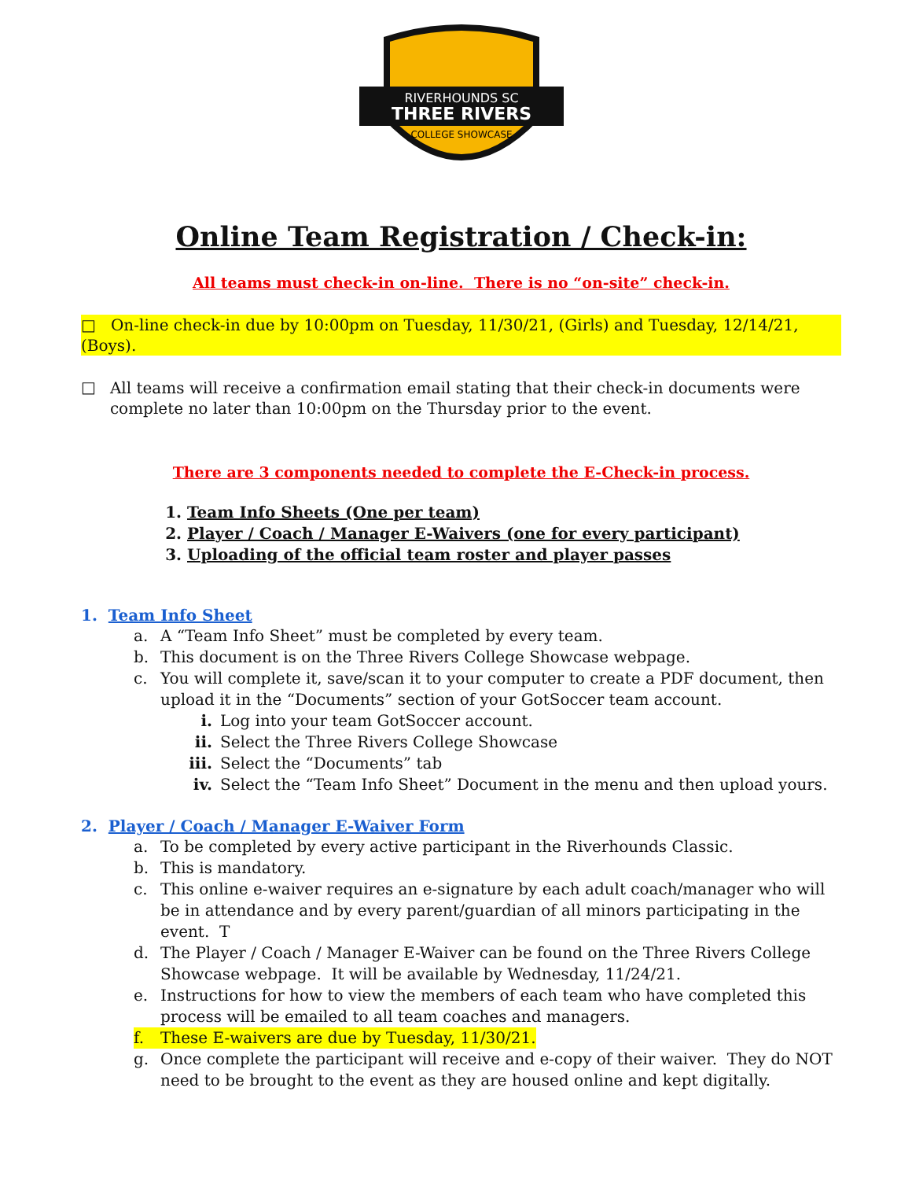RIVERHOUNDS SC
THREE RIVERS
COLLEGE SHOWCASE
Online Team Registration / Check-in:
All teams must check-in on-line. There is no “on-site” check-in.
□ On-line check-in due by 10:00pm on Tuesday, 11/30/21, (Girls) and Tuesday, 12/14/21, (Boys).
□
All teams will receive a confirmation email stating that their check-in documents were complete no later than 10:00pm on the Thursday prior to the event.
There are 3 components needed to complete the E-Check-in process.
1. Team Info Sheets (One per team)
2. Player / Coach / Manager E-Waivers (one for every participant)
3. Uploading of the official team roster and player passes
1. Team Info Sheet
a. A “Team Info Sheet” must be completed by every team.
b. This document is on the Three Rivers College Showcase webpage.
c. You will complete it, save/scan it to your computer to create a PDF document, then upload it in the “Documents” section of your GotSoccer team account.
i. Log into your team GotSoccer account.
ii. Select the Three Rivers College Showcase
iii. Select the “Documents” tab
iv. Select the “Team Info Sheet” Document in the menu and then upload yours.
2. Player / Coach / Manager E-Waiver Form
a. To be completed by every active participant in the Riverhounds Classic.
b. This is mandatory.
c. This online e-waiver requires an e-signature by each adult coach/manager who will be in attendance and by every parent/guardian of all minors participating in the event. T
d. The Player / Coach / Manager E-Waiver can be found on the Three Rivers College Showcase webpage. It will be available by Wednesday, 11/24/21.
e. Instructions for how to view the members of each team who have completed this process will be emailed to all team coaches and managers.
f. These E-waivers are due by Tuesday, 11/30/21.
g. Once complete the participant will receive and e-copy of their waiver. They do NOT need to be brought to the event as they are housed online and kept digitally.